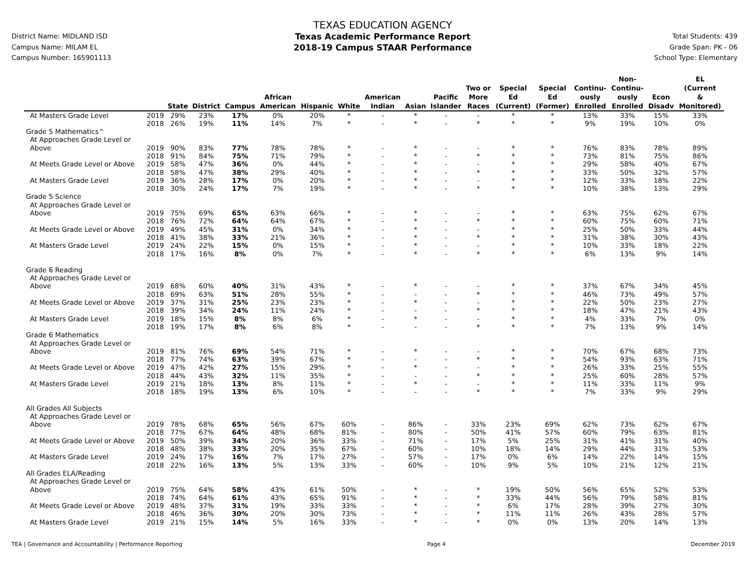District Name: MIDLAND ISD
Campus Name: MILAM EL
Campus Number: 165901113
TEXAS EDUCATION AGENCY
Texas Academic Performance Report
2018-19 Campus STAAR Performance
Total Students: 439
Grade Span: PK - 06
School Type: Elementary
| | | State | District | Campus | African American | Hispanic | White | American Indian | Asian | Pacific Islander | Two or More Races | Special Ed (Current) | Special Ed (Former) | Continu- ously Enrolled | Non- Continu- ously Enrolled | Econ Disadv | EL (Current & Monitored) |
| --- | --- | --- | --- | --- | --- | --- | --- | --- | --- | --- | --- | --- | --- | --- | --- | --- | --- |
| At Masters Grade Level | 2019 | 29% | 23% | 17% | 0% | 20% | * | - | * | - | - | * | * | 13% | 33% | 15% | 33% |
| | 2018 | 26% | 19% | 11% | 14% | 7% | * | - | * | - | * | * | * | 9% | 19% | 10% | 0% |
| Grade 5 Mathematics^ | | | | | | | | | | | | | | | | | |
| At Approaches Grade Level or | | | | | | | | | | | | | | | | | |
| Above | 2019 | 90% | 83% | 77% | 78% | 78% | * | - | * | - | - | * | * | 76% | 83% | 78% | 89% |
| | 2018 | 91% | 84% | 75% | 71% | 79% | * | - | * | - | * | * | * | 73% | 81% | 75% | 86% |
| At Meets Grade Level or Above | 2019 | 58% | 47% | 36% | 0% | 44% | * | - | * | - | - | * | * | 29% | 58% | 40% | 67% |
| | 2018 | 58% | 47% | 38% | 29% | 40% | * | - | * | - | * | * | * | 33% | 50% | 32% | 57% |
| At Masters Grade Level | 2019 | 36% | 28% | 17% | 0% | 20% | * | - | * | - | - | * | * | 12% | 33% | 18% | 22% |
| | 2018 | 30% | 24% | 17% | 7% | 19% | * | - | * | - | * | * | * | 10% | 38% | 13% | 29% |
| Grade 5 Science | | | | | | | | | | | | | | | | | |
| At Approaches Grade Level or | | | | | | | | | | | | | | | | | |
| Above | 2019 | 75% | 69% | 65% | 63% | 66% | * | - | * | - | - | * | * | 63% | 75% | 62% | 67% |
| | 2018 | 76% | 72% | 64% | 64% | 67% | * | - | * | - | * | * | * | 60% | 75% | 60% | 71% |
| At Meets Grade Level or Above | 2019 | 49% | 45% | 31% | 0% | 34% | * | - | * | - | - | * | * | 25% | 50% | 33% | 44% |
| | 2018 | 41% | 38% | 33% | 21% | 36% | * | - | * | - | * | * | * | 31% | 38% | 30% | 43% |
| At Masters Grade Level | 2019 | 24% | 22% | 15% | 0% | 15% | * | - | * | - | - | * | * | 10% | 33% | 18% | 22% |
| | 2018 | 17% | 16% | 8% | 0% | 7% | * | - | * | - | * | * | * | 6% | 13% | 9% | 14% |
| Grade 6 Reading | | | | | | | | | | | | | | | | | |
| At Approaches Grade Level or | | | | | | | | | | | | | | | | | |
| Above | 2019 | 68% | 60% | 40% | 31% | 43% | * | - | * | - | - | * | * | 37% | 67% | 34% | 45% |
| | 2018 | 69% | 63% | 51% | 28% | 55% | * | - | - | - | * | * | * | 46% | 73% | 49% | 57% |
| At Meets Grade Level or Above | 2019 | 37% | 31% | 25% | 23% | 23% | * | - | * | - | - | * | * | 22% | 50% | 23% | 27% |
| | 2018 | 39% | 34% | 24% | 11% | 24% | * | - | - | - | * | * | * | 18% | 47% | 21% | 43% |
| At Masters Grade Level | 2019 | 18% | 15% | 8% | 8% | 6% | * | - | * | - | - | * | * | 4% | 33% | 7% | 0% |
| | 2018 | 19% | 17% | 8% | 6% | 8% | * | - | - | - | * | * | * | 7% | 13% | 9% | 14% |
| Grade 6 Mathematics | | | | | | | | | | | | | | | | | |
| At Approaches Grade Level or | | | | | | | | | | | | | | | | | |
| Above | 2019 | 81% | 76% | 69% | 54% | 71% | * | - | * | - | - | * | * | 70% | 67% | 68% | 73% |
| | 2018 | 77% | 74% | 63% | 39% | 67% | * | - | - | - | * | * | * | 54% | 93% | 63% | 71% |
| At Meets Grade Level or Above | 2019 | 47% | 42% | 27% | 15% | 29% | * | - | * | - | - | * | * | 26% | 33% | 25% | 55% |
| | 2018 | 44% | 43% | 32% | 11% | 35% | * | - | - | - | * | * | * | 25% | 60% | 28% | 57% |
| At Masters Grade Level | 2019 | 21% | 18% | 13% | 8% | 11% | * | - | * | - | - | * | * | 11% | 33% | 11% | 9% |
| | 2018 | 18% | 19% | 13% | 6% | 10% | * | - | - | - | * | * | * | 7% | 33% | 9% | 29% |
| All Grades All Subjects | | | | | | | | | | | | | | | | | |
| At Approaches Grade Level or | | | | | | | | | | | | | | | | | |
| Above | 2019 | 78% | 68% | 65% | 56% | 67% | 60% | - | 86% | - | 33% | 23% | 69% | 62% | 73% | 62% | 67% |
| | 2018 | 77% | 67% | 64% | 48% | 68% | 81% | - | 80% | - | 50% | 41% | 57% | 60% | 79% | 63% | 81% |
| At Meets Grade Level or Above | 2019 | 50% | 39% | 34% | 20% | 36% | 33% | - | 71% | - | 17% | 5% | 25% | 31% | 41% | 31% | 40% |
| | 2018 | 48% | 38% | 33% | 20% | 35% | 67% | - | 60% | - | 10% | 18% | 14% | 29% | 44% | 31% | 53% |
| At Masters Grade Level | 2019 | 24% | 17% | 16% | 7% | 17% | 27% | - | 57% | - | 17% | 0% | 6% | 14% | 22% | 14% | 15% |
| | 2018 | 22% | 16% | 13% | 5% | 13% | 33% | - | 60% | - | 10% | 9% | 5% | 10% | 21% | 12% | 21% |
| All Grades ELA/Reading | | | | | | | | | | | | | | | | | |
| At Approaches Grade Level or | | | | | | | | | | | | | | | | | |
| Above | 2019 | 75% | 64% | 58% | 43% | 61% | 50% | - | * | - | * | 19% | 50% | 56% | 65% | 52% | 53% |
| | 2018 | 74% | 64% | 61% | 43% | 65% | 91% | - | * | - | * | 33% | 44% | 56% | 79% | 58% | 81% |
| At Meets Grade Level or Above | 2019 | 48% | 37% | 31% | 19% | 33% | 33% | - | * | - | * | 6% | 17% | 28% | 39% | 27% | 30% |
| | 2018 | 46% | 36% | 30% | 20% | 30% | 73% | - | * | - | * | 11% | 11% | 26% | 43% | 28% | 57% |
| At Masters Grade Level | 2019 | 21% | 15% | 14% | 5% | 16% | 33% | - | * | - | * | 0% | 0% | 13% | 20% | 14% | 13% |
TEA | Governance and Accountability | Performance Reporting Page 4 December 2019